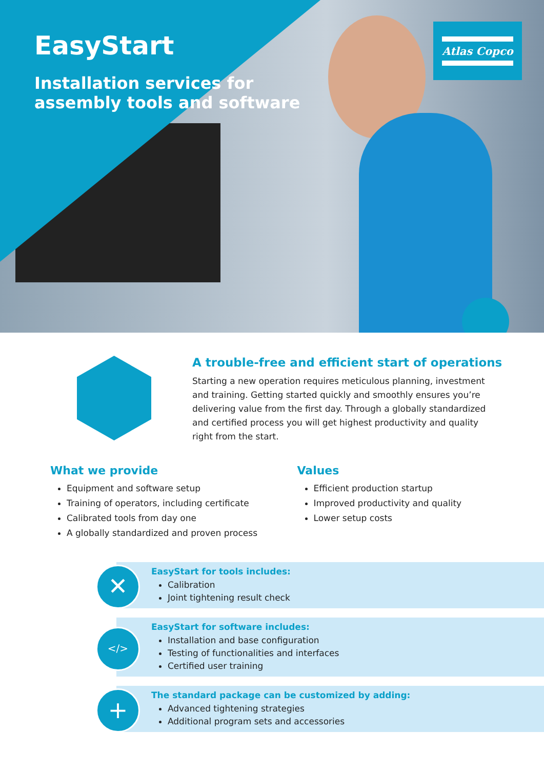EasyStart
Installation services for
assembly tools and software
Atlas Copco
A trouble-free and efficient start of operations
Starting a new operation requires meticulous planning, investment and training. Getting started quickly and smoothly ensures you’re delivering value from the first day. Through a globally standardized and certified process you will get highest productivity and quality right from the start.
What we provide
Equipment and software setup
Training of operators, including certificate
Calibrated tools from day one
A globally standardized and proven process
Values
Efficient production startup
Improved productivity and quality
Lower setup costs
✕
EasyStart for tools includes:
Calibration
Joint tightening result check
</>
EasyStart for software includes:
Installation and base configuration
Testing of functionalities and interfaces
Certified user training
+
The standard package can be customized by adding:
Advanced tightening strategies
Additional program sets and accessories